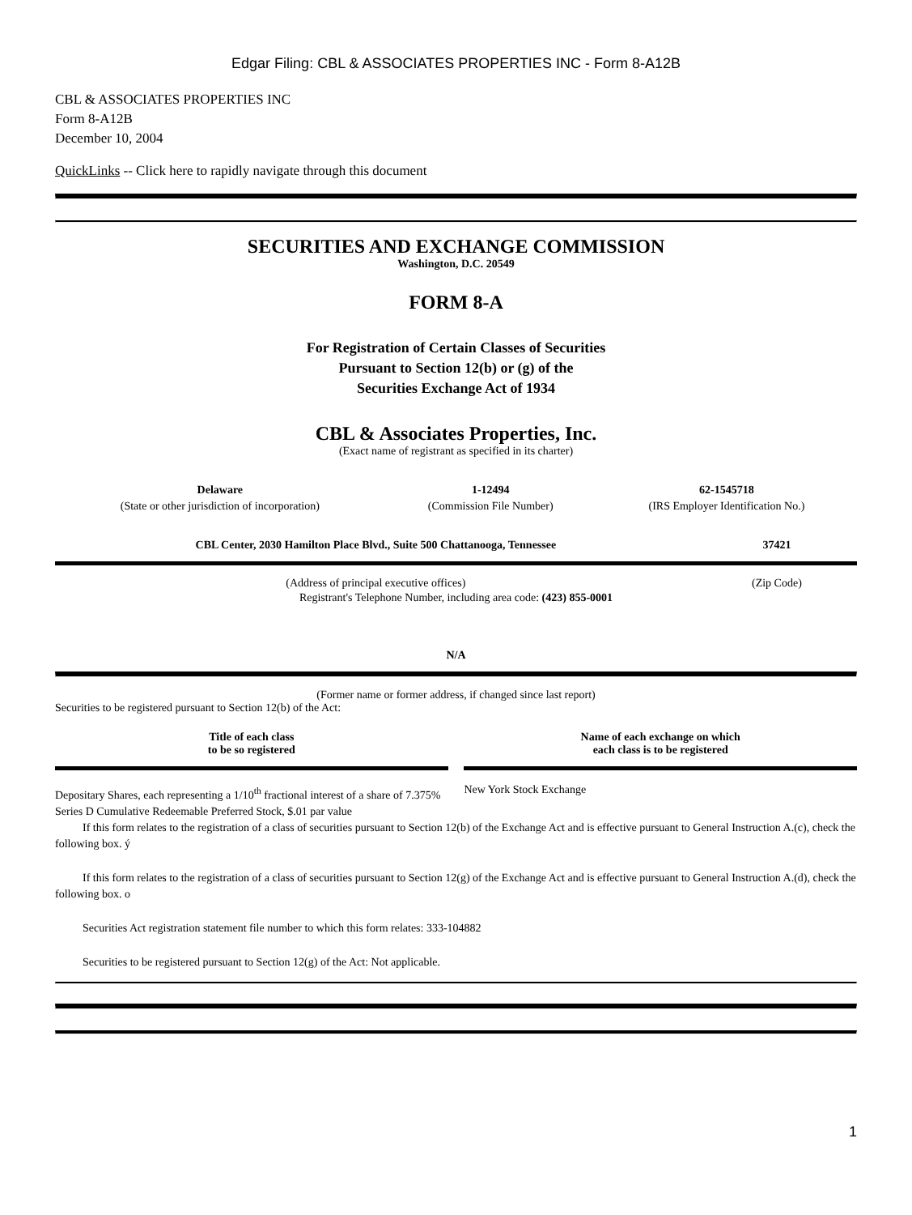Edgar Filing: CBL & ASSOCIATES PROPERTIES INC - Form 8-A12B
CBL & ASSOCIATES PROPERTIES INC
Form 8-A12B
December 10, 2004
QuickLinks -- Click here to rapidly navigate through this document
SECURITIES AND EXCHANGE COMMISSION
Washington, D.C. 20549
FORM 8-A
For Registration of Certain Classes of Securities
Pursuant to Section 12(b) or (g) of the
Securities Exchange Act of 1934
CBL & Associates Properties, Inc.
(Exact name of registrant as specified in its charter)
| Delaware | 1-12494 | 62-1545718 |
| (State or other jurisdiction of incorporation) | (Commission File Number) | (IRS Employer Identification No.) |
| CBL Center, 2030 Hamilton Place Blvd., Suite 500 Chattanooga, Tennessee | 37421 |
| (Address of principal executive offices) | (Zip Code) |
Registrant's Telephone Number, including area code: (423) 855-0001
N/A
(Former name or former address, if changed since last report)
Securities to be registered pursuant to Section 12(b) of the Act:
| Title of each class to be so registered | | Name of each exchange on which each class is to be registered |
| --- | --- | --- |
| Depositary Shares, each representing a 1/10<sup>th</sup> fractional interest of a share of 7.375% Series D Cumulative Redeemable Preferred Stock, $.01 par value | | New York Stock Exchange |
If this form relates to the registration of a class of securities pursuant to Section 12(b) of the Exchange Act and is effective pursuant to General Instruction A.(c), check the following box. ý
If this form relates to the registration of a class of securities pursuant to Section 12(g) of the Exchange Act and is effective pursuant to General Instruction A.(d), check the following box. o
Securities Act registration statement file number to which this form relates: 333-104882
Securities to be registered pursuant to Section 12(g) of the Act: Not applicable.
1